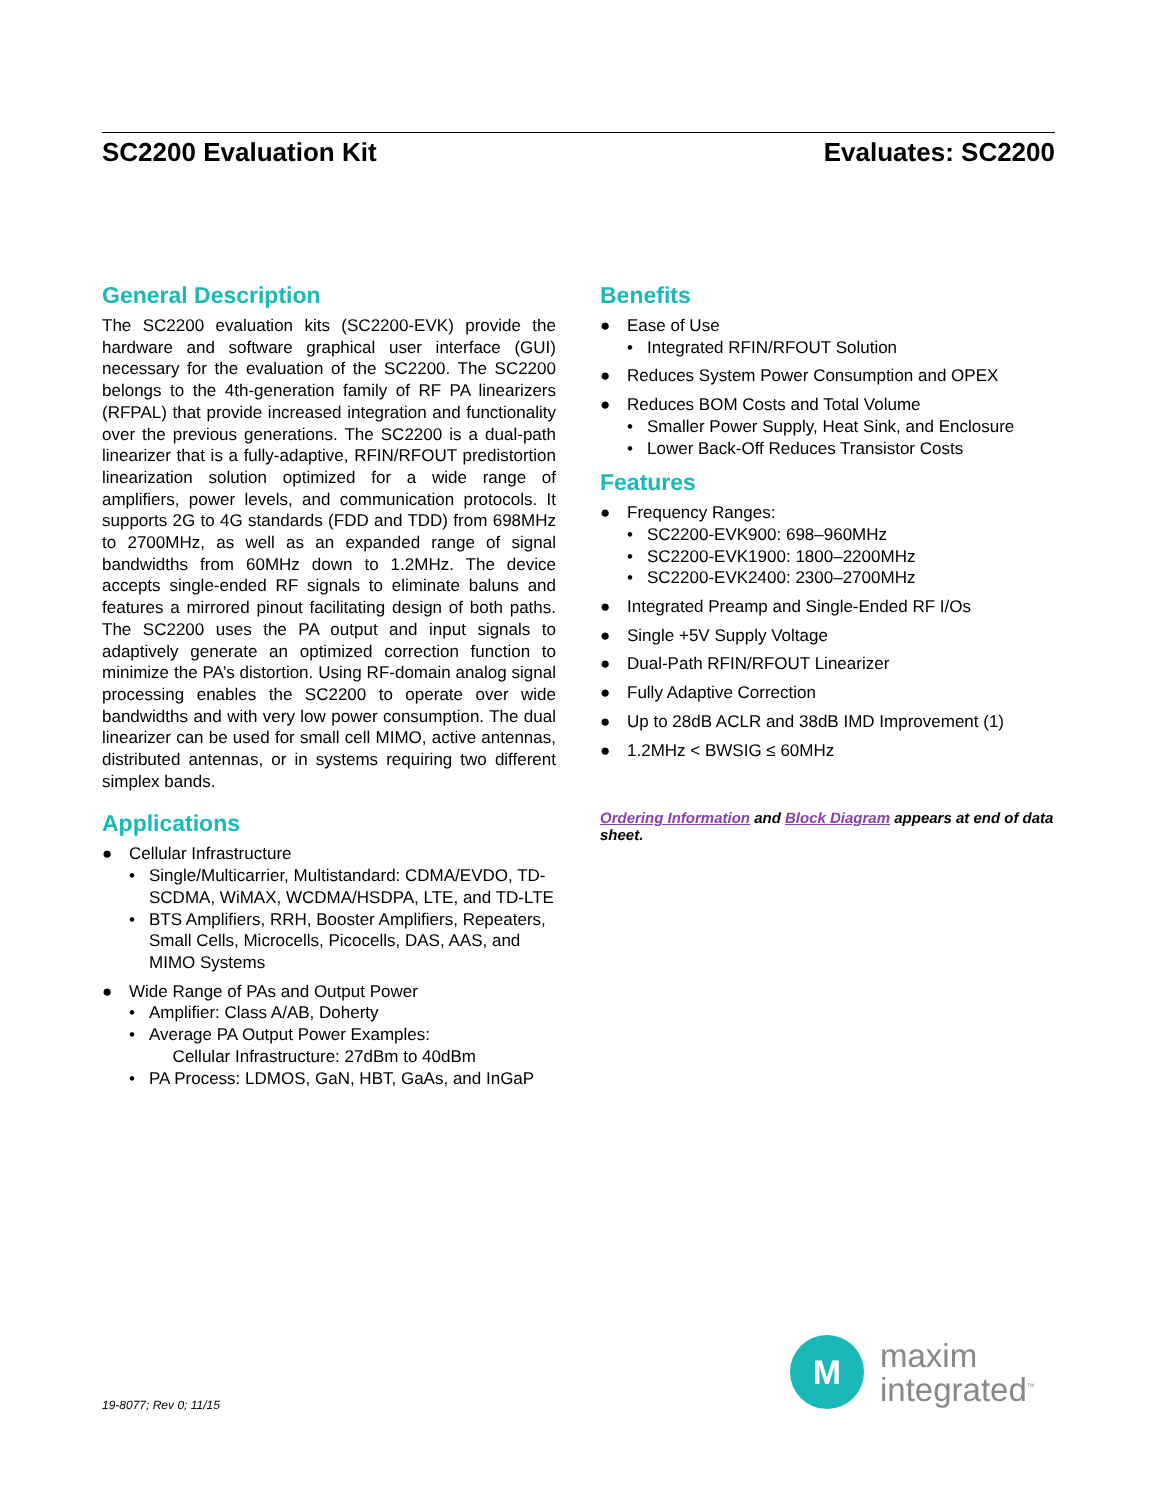SC2200 Evaluation Kit Evaluates: SC2200
General Description
The SC2200 evaluation kits (SC2200-EVK) provide the hardware and software graphical user interface (GUI) necessary for the evaluation of the SC2200. The SC2200 belongs to the 4th-generation family of RF PA linearizers (RFPAL) that provide increased integration and functionality over the previous generations. The SC2200 is a dual-path linearizer that is a fully-adaptive, RFIN/RFOUT predistortion linearization solution optimized for a wide range of amplifiers, power levels, and communication protocols. It supports 2G to 4G standards (FDD and TDD) from 698MHz to 2700MHz, as well as an expanded range of signal bandwidths from 60MHz down to 1.2MHz. The device accepts single-ended RF signals to eliminate baluns and features a mirrored pinout facilitating design of both paths. The SC2200 uses the PA output and input signals to adaptively generate an optimized correction function to minimize the PA’s distortion. Using RF-domain analog signal processing enables the SC2200 to operate over wide bandwidths and with very low power consumption. The dual linearizer can be used for small cell MIMO, active antennas, distributed antennas, or in systems requiring two different simplex bands.
Applications
● Cellular Infrastructure
• Single/Multicarrier, Multistandard: CDMA/EVDO, TD-SCDMA, WiMAX, WCDMA/HSDPA, LTE, and TD-LTE
• BTS Amplifiers, RRH, Booster Amplifiers, Repeaters, Small Cells, Microcells, Picocells, DAS, AAS, and MIMO Systems
● Wide Range of PAs and Output Power
• Amplifier: Class A/AB, Doherty
• Average PA Output Power Examples:
Cellular Infrastructure: 27dBm to 40dBm
• PA Process: LDMOS, GaN, HBT, GaAs, and InGaP
Benefits
● Ease of Use
• Integrated RFIN/RFOUT Solution
● Reduces System Power Consumption and OPEX
● Reduces BOM Costs and Total Volume
• Smaller Power Supply, Heat Sink, and Enclosure
• Lower Back-Off Reduces Transistor Costs
Features
● Frequency Ranges:
• SC2200-EVK900: 698–960MHz
• SC2200-EVK1900: 1800–2200MHz
• SC2200-EVK2400: 2300–2700MHz
● Integrated Preamp and Single-Ended RF I/Os
● Single +5V Supply Voltage
● Dual-Path RFIN/RFOUT Linearizer
● Fully Adaptive Correction
● Up to 28dB ACLR and 38dB IMD Improvement (1)
● 1.2MHz < BWSIG ≤ 60MHz
Ordering Information and Block Diagram appears at end of data sheet.
M
maxim
integrated<sup>™</sup>
19-8077; Rev 0; 11/15